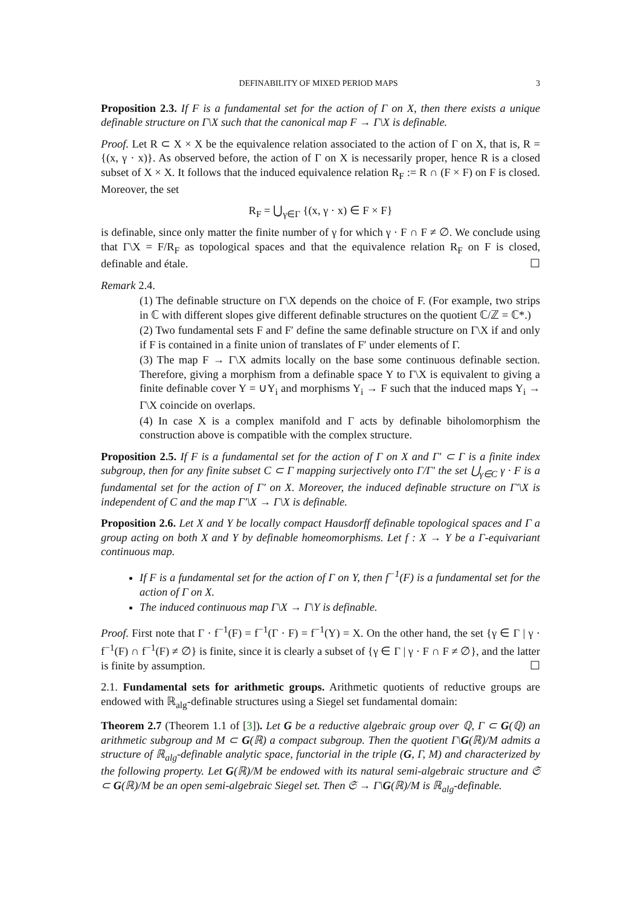DEFINABILITY OF MIXED PERIOD MAPS 3
Proposition 2.3. If F is a fundamental set for the action of Γ on X, then there exists a unique definable structure on Γ\X such that the canonical map F → Γ\X is definable.
Proof. Let R ⊂ X × X be the equivalence relation associated to the action of Γ on X, that is, R = {(x, γ · x)}. As observed before, the action of Γ on X is necessarily proper, hence R is a closed subset of X × X. It follows that the induced equivalence relation R<sub>F</sub> := R ∩ (F × F) on F is closed. Moreover, the set
R<sub>F</sub> = ⋃<sub>γ∈Γ</sub> {(x, γ · x) ∈ F × F}
is definable, since only matter the finite number of γ for which γ · F ∩ F ≠ ∅. We conclude using that Γ\X = F/R<sub>F</sub> as topological spaces and that the equivalence relation R<sub>F</sub> on F is closed, definable and étale. ☐
Remark 2.4.
(1) The definable structure on Γ\X depends on the choice of F. (For example, two strips in ℂ with different slopes give different definable structures on the quotient ℂ/ℤ = ℂ*.)
(2) Two fundamental sets F and F′ define the same definable structure on Γ\X if and only if F is contained in a finite union of translates of F′ under elements of Γ.
(3) The map F → Γ\X admits locally on the base some continuous definable section. Therefore, giving a morphism from a definable space Y to Γ\X is equivalent to giving a finite definable cover Y = ∪Y<sub>i</sub> and morphisms Y<sub>i</sub> → F such that the induced maps Y<sub>i</sub> → Γ\X coincide on overlaps.
(4) In case X is a complex manifold and Γ acts by definable biholomorphism the construction above is compatible with the complex structure.
Proposition 2.5. If F is a fundamental set for the action of Γ on X and Γ′ ⊂ Γ is a finite index subgroup, then for any finite subset C ⊂ Γ mapping surjectively onto Γ/Γ′ the set ⋃<sub>γ∈C</sub> γ · F is a fundamental set for the action of Γ′ on X. Moreover, the induced definable structure on Γ′\X is independent of C and the map Γ′\X → Γ\X is definable.
Proposition 2.6. Let X and Y be locally compact Hausdorff definable topological spaces and Γ a group acting on both X and Y by definable homeomorphisms. Let f : X → Y be a Γ-equivariant continuous map.
If F is a fundamental set for the action of Γ on Y, then f<sup>−1</sup>(F) is a fundamental set for the action of Γ on X.
The induced continuous map Γ\X → Γ\Y is definable.
Proof. First note that Γ · f<sup>−1</sup>(F) = f<sup>−1</sup>(Γ · F) = f<sup>−1</sup>(Y) = X. On the other hand, the set {γ ∈ Γ | γ · f<sup>−1</sup>(F) ∩ f<sup>−1</sup>(F) ≠ ∅} is finite, since it is clearly a subset of {γ ∈ Γ | γ · F ∩ F ≠ ∅}, and the latter is finite by assumption. ☐
2.1. Fundamental sets for arithmetic groups. Arithmetic quotients of reductive groups are endowed with ℝ<sub>alg</sub>-definable structures using a Siegel set fundamental domain:
Theorem 2.7 (Theorem 1.1 of [3]). Let G be a reductive algebraic group over ℚ, Γ ⊂ G(ℚ) an arithmetic subgroup and M ⊂ G(ℝ) a compact subgroup. Then the quotient Γ\G(ℝ)/M admits a structure of ℝ<sub>alg</sub>-definable analytic space, functorial in the triple (G, Γ, M) and characterized by the following property. Let G(ℝ)/M be endowed with its natural semi-algebraic structure and 𝔖 ⊂ G(ℝ)/M be an open semi-algebraic Siegel set. Then 𝔖 → Γ\G(ℝ)/M is ℝ<sub>alg</sub>-definable.